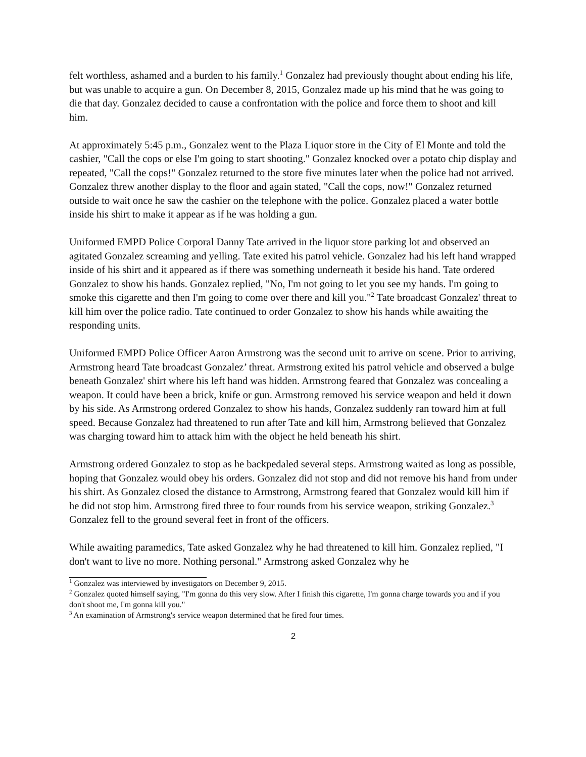felt worthless, ashamed and a burden to his family.<sup>1</sup> Gonzalez had previously thought about ending his life, but was unable to acquire a gun. On December 8, 2015, Gonzalez made up his mind that he was going to die that day. Gonzalez decided to cause a confrontation with the police and force them to shoot and kill him.
At approximately 5:45 p.m., Gonzalez went to the Plaza Liquor store in the City of El Monte and told the cashier, "Call the cops or else I'm going to start shooting." Gonzalez knocked over a potato chip display and repeated, "Call the cops!" Gonzalez returned to the store five minutes later when the police had not arrived. Gonzalez threw another display to the floor and again stated, "Call the cops, now!" Gonzalez returned outside to wait once he saw the cashier on the telephone with the police. Gonzalez placed a water bottle inside his shirt to make it appear as if he was holding a gun.
Uniformed EMPD Police Corporal Danny Tate arrived in the liquor store parking lot and observed an agitated Gonzalez screaming and yelling. Tate exited his patrol vehicle. Gonzalez had his left hand wrapped inside of his shirt and it appeared as if there was something underneath it beside his hand. Tate ordered Gonzalez to show his hands. Gonzalez replied, "No, I'm not going to let you see my hands. I'm going to smoke this cigarette and then I'm going to come over there and kill you."<sup>2</sup> Tate broadcast Gonzalez' threat to kill him over the police radio. Tate continued to order Gonzalez to show his hands while awaiting the responding units.
Uniformed EMPD Police Officer Aaron Armstrong was the second unit to arrive on scene. Prior to arriving, Armstrong heard Tate broadcast Gonzalez’ threat. Armstrong exited his patrol vehicle and observed a bulge beneath Gonzalez' shirt where his left hand was hidden. Armstrong feared that Gonzalez was concealing a weapon. It could have been a brick, knife or gun. Armstrong removed his service weapon and held it down by his side. As Armstrong ordered Gonzalez to show his hands, Gonzalez suddenly ran toward him at full speed. Because Gonzalez had threatened to run after Tate and kill him, Armstrong believed that Gonzalez was charging toward him to attack him with the object he held beneath his shirt.
Armstrong ordered Gonzalez to stop as he backpedaled several steps. Armstrong waited as long as possible, hoping that Gonzalez would obey his orders. Gonzalez did not stop and did not remove his hand from under his shirt. As Gonzalez closed the distance to Armstrong, Armstrong feared that Gonzalez would kill him if he did not stop him. Armstrong fired three to four rounds from his service weapon, striking Gonzalez.<sup>3</sup> Gonzalez fell to the ground several feet in front of the officers.
While awaiting paramedics, Tate asked Gonzalez why he had threatened to kill him. Gonzalez replied, "I don't want to live no more. Nothing personal." Armstrong asked Gonzalez why he
<sup>1</sup> Gonzalez was interviewed by investigators on December 9, 2015.
<sup>2</sup> Gonzalez quoted himself saying, "I'm gonna do this very slow. After I finish this cigarette, I'm gonna charge towards you and if you don't shoot me, I'm gonna kill you."
<sup>3</sup> An examination of Armstrong's service weapon determined that he fired four times.
2